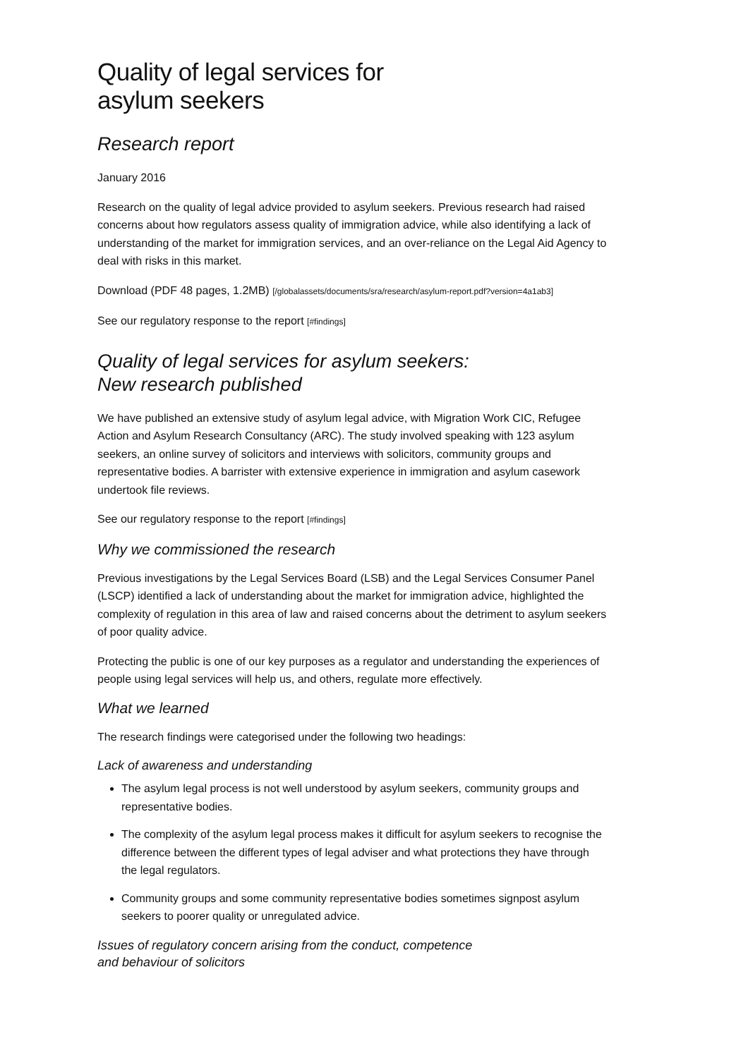Quality of legal services for asylum seekers
Research report
January 2016
Research on the quality of legal advice provided to asylum seekers. Previous research had raised concerns about how regulators assess quality of immigration advice, while also identifying a lack of understanding of the market for immigration services, and an over-reliance on the Legal Aid Agency to deal with risks in this market.
Download (PDF 48 pages, 1.2MB) [/globalassets/documents/sra/research/asylum-report.pdf?version=4a1ab3]
See our regulatory response to the report [#findings]
Quality of legal services for asylum seekers:
New research published
We have published an extensive study of asylum legal advice, with Migration Work CIC, Refugee Action and Asylum Research Consultancy (ARC). The study involved speaking with 123 asylum seekers, an online survey of solicitors and interviews with solicitors, community groups and representative bodies. A barrister with extensive experience in immigration and asylum casework undertook file reviews.
See our regulatory response to the report [#findings]
Why we commissioned the research
Previous investigations by the Legal Services Board (LSB) and the Legal Services Consumer Panel (LSCP) identified a lack of understanding about the market for immigration advice, highlighted the complexity of regulation in this area of law and raised concerns about the detriment to asylum seekers of poor quality advice.
Protecting the public is one of our key purposes as a regulator and understanding the experiences of people using legal services will help us, and others, regulate more effectively.
What we learned
The research findings were categorised under the following two headings:
Lack of awareness and understanding
The asylum legal process is not well understood by asylum seekers, community groups and representative bodies.
The complexity of the asylum legal process makes it difficult for asylum seekers to recognise the difference between the different types of legal adviser and what protections they have through the legal regulators.
Community groups and some community representative bodies sometimes signpost asylum seekers to poorer quality or unregulated advice.
Issues of regulatory concern arising from the conduct, competence
and behaviour of solicitors